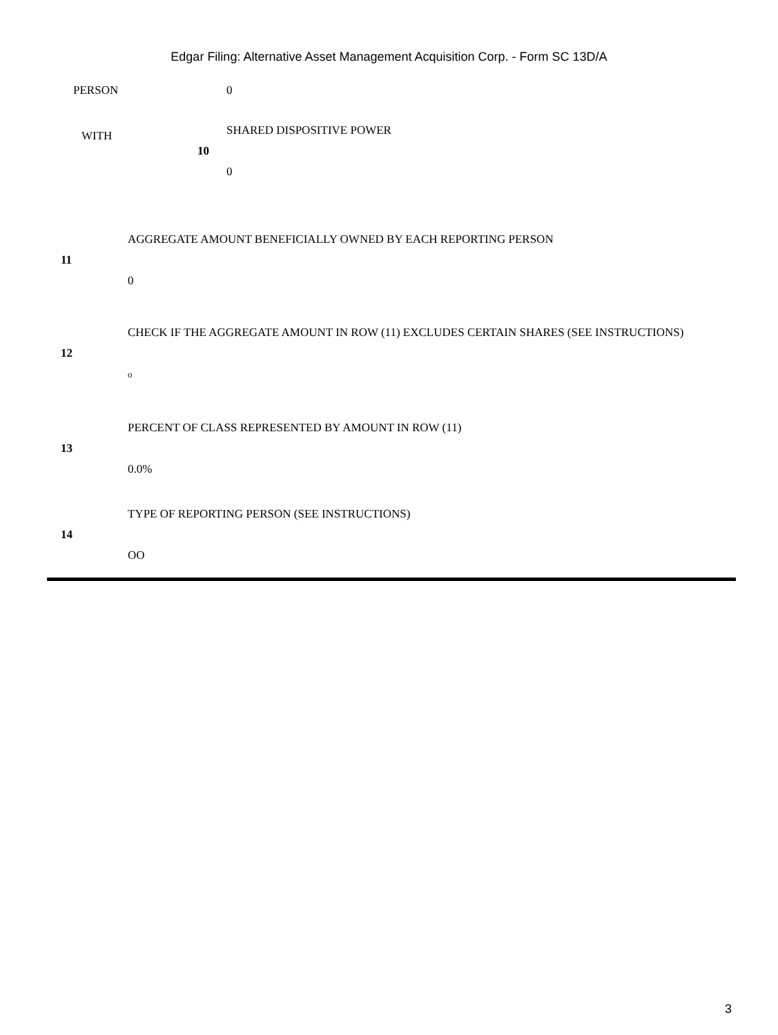Edgar Filing: Alternative Asset Management Acquisition Corp. - Form SC 13D/A
| PERSON | | 0 |
| WITH | 10 | SHARED DISPOSITIVE POWER 0 |
| 11 | AGGREGATE AMOUNT BENEFICIALLY OWNED BY EACH REPORTING PERSON 0 |
| 12 | CHECK IF THE AGGREGATE AMOUNT IN ROW (11) EXCLUDES CERTAIN SHARES (SEE INSTRUCTIONS) o |
| 13 | PERCENT OF CLASS REPRESENTED BY AMOUNT IN ROW (11) 0.0% |
| 14 | TYPE OF REPORTING PERSON (SEE INSTRUCTIONS) OO |
3